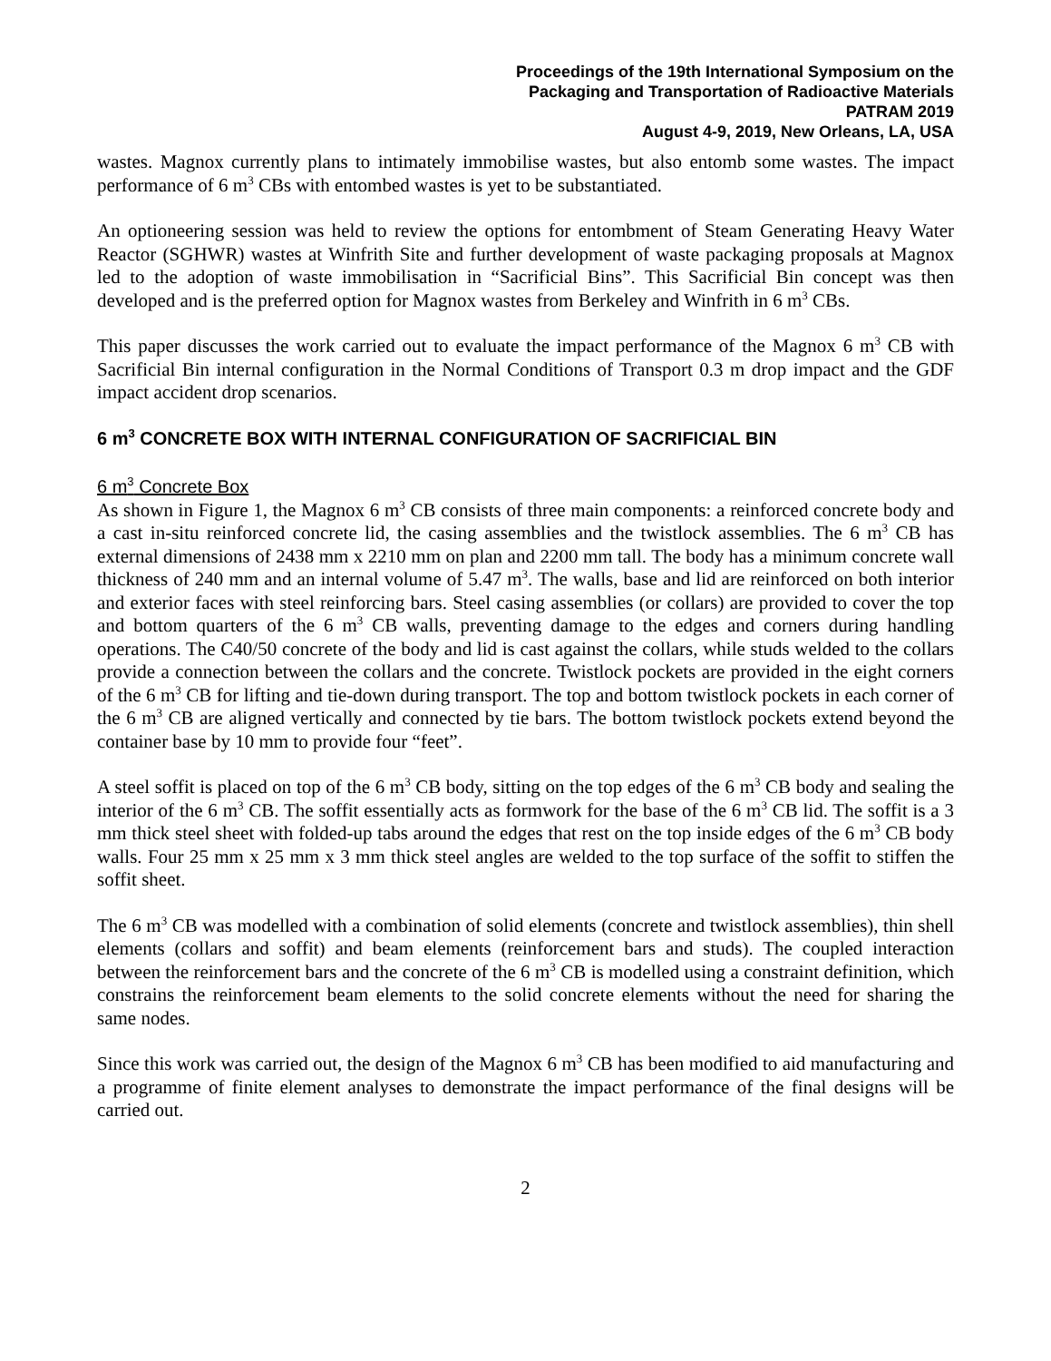Proceedings of the 19th International Symposium on the
Packaging and Transportation of Radioactive Materials
PATRAM 2019
August 4-9, 2019, New Orleans, LA, USA
wastes. Magnox currently plans to intimately immobilise wastes, but also entomb some wastes. The impact performance of 6 m<sup>3</sup> CBs with entombed wastes is yet to be substantiated.
An optioneering session was held to review the options for entombment of Steam Generating Heavy Water Reactor (SGHWR) wastes at Winfrith Site and further development of waste packaging proposals at Magnox led to the adoption of waste immobilisation in “Sacrificial Bins”. This Sacrificial Bin concept was then developed and is the preferred option for Magnox wastes from Berkeley and Winfrith in 6 m<sup>3</sup> CBs.
This paper discusses the work carried out to evaluate the impact performance of the Magnox 6 m<sup>3</sup> CB with Sacrificial Bin internal configuration in the Normal Conditions of Transport 0.3 m drop impact and the GDF impact accident drop scenarios.
6 m<sup>3</sup> CONCRETE BOX WITH INTERNAL CONFIGURATION OF SACRIFICIAL BIN
6 m<sup>3</sup> Concrete Box
As shown in Figure 1, the Magnox 6 m<sup>3</sup> CB consists of three main components: a reinforced concrete body and a cast in-situ reinforced concrete lid, the casing assemblies and the twistlock assemblies. The 6 m<sup>3</sup> CB has external dimensions of 2438 mm x 2210 mm on plan and 2200 mm tall. The body has a minimum concrete wall thickness of 240 mm and an internal volume of 5.47 m<sup>3</sup>. The walls, base and lid are reinforced on both interior and exterior faces with steel reinforcing bars. Steel casing assemblies (or collars) are provided to cover the top and bottom quarters of the 6 m<sup>3</sup> CB walls, preventing damage to the edges and corners during handling operations. The C40/50 concrete of the body and lid is cast against the collars, while studs welded to the collars provide a connection between the collars and the concrete. Twistlock pockets are provided in the eight corners of the 6 m<sup>3</sup> CB for lifting and tie-down during transport. The top and bottom twistlock pockets in each corner of the 6 m<sup>3</sup> CB are aligned vertically and connected by tie bars. The bottom twistlock pockets extend beyond the container base by 10 mm to provide four “feet”.
A steel soffit is placed on top of the 6 m<sup>3</sup> CB body, sitting on the top edges of the 6 m<sup>3</sup> CB body and sealing the interior of the 6 m<sup>3</sup> CB. The soffit essentially acts as formwork for the base of the 6 m<sup>3</sup> CB lid. The soffit is a 3 mm thick steel sheet with folded-up tabs around the edges that rest on the top inside edges of the 6 m<sup>3</sup> CB body walls. Four 25 mm x 25 mm x 3 mm thick steel angles are welded to the top surface of the soffit to stiffen the soffit sheet.
The 6 m<sup>3</sup> CB was modelled with a combination of solid elements (concrete and twistlock assemblies), thin shell elements (collars and soffit) and beam elements (reinforcement bars and studs). The coupled interaction between the reinforcement bars and the concrete of the 6 m<sup>3</sup> CB is modelled using a constraint definition, which constrains the reinforcement beam elements to the solid concrete elements without the need for sharing the same nodes.
Since this work was carried out, the design of the Magnox 6 m<sup>3</sup> CB has been modified to aid manufacturing and a programme of finite element analyses to demonstrate the impact performance of the final designs will be carried out.
2